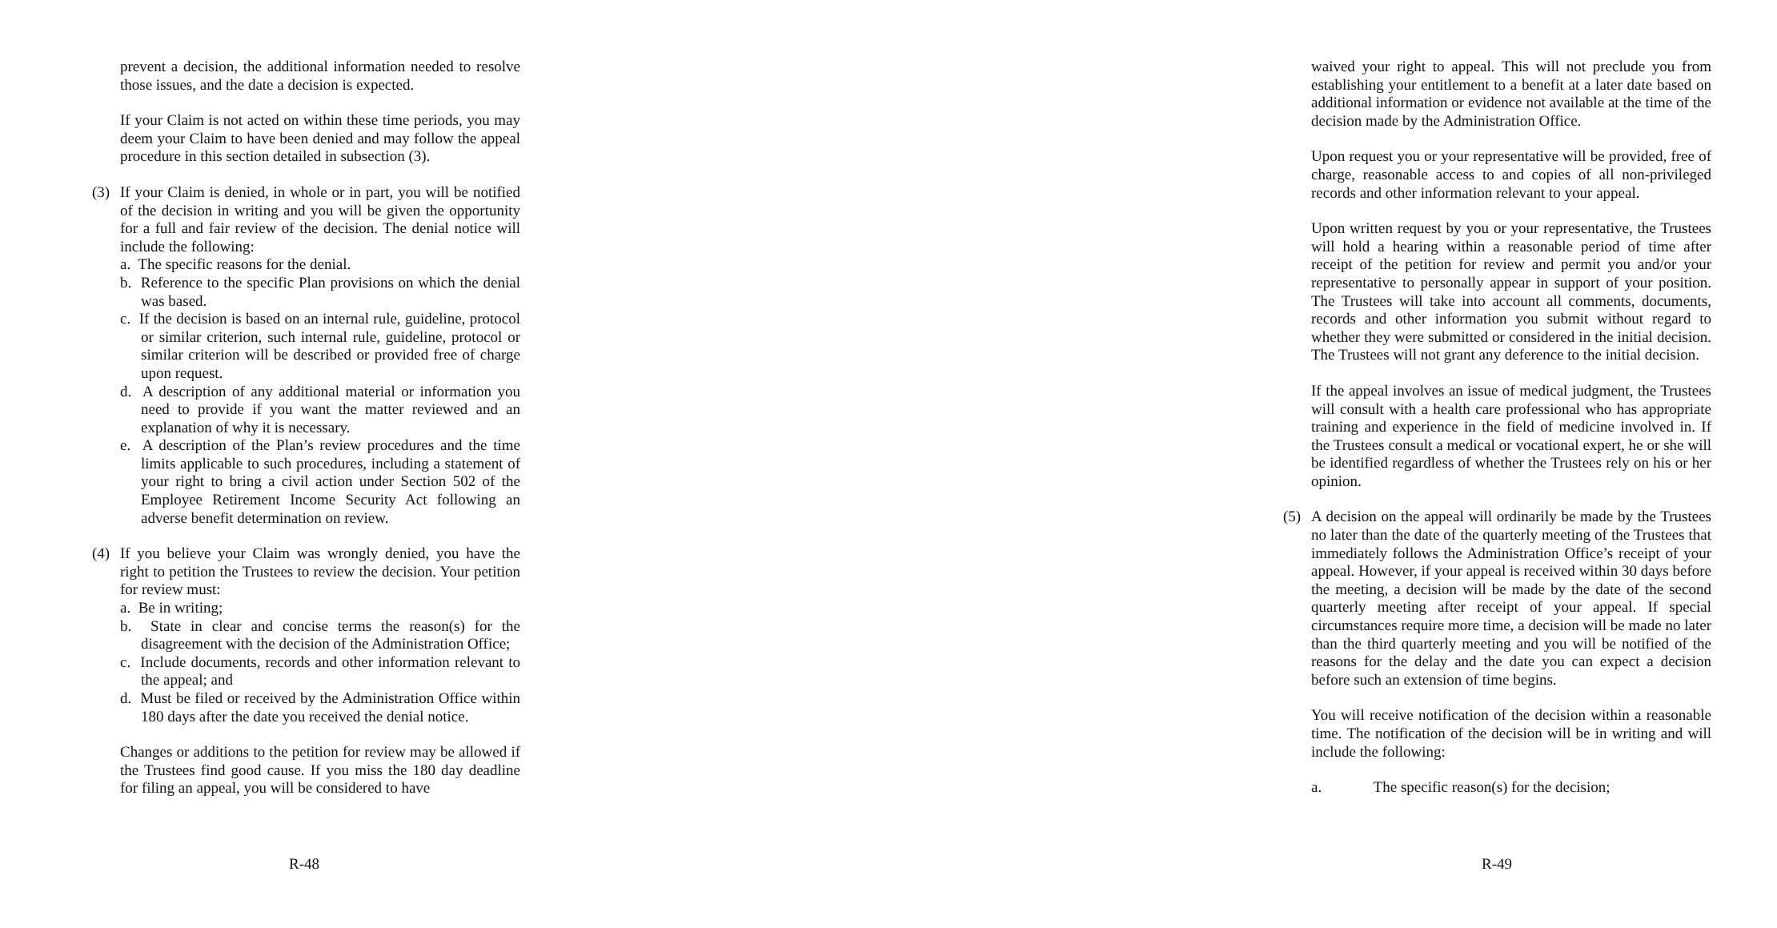prevent a decision, the additional information needed to resolve those issues, and the date a decision is expected.
If your Claim is not acted on within these time periods, you may deem your Claim to have been denied and may follow the appeal procedure in this section detailed in subsection (3).
(3) If your Claim is denied, in whole or in part, you will be notified of the decision in writing and you will be given the opportunity for a full and fair review of the decision. The denial notice will include the following:
a. The specific reasons for the denial.
b. Reference to the specific Plan provisions on which the denial was based.
c. If the decision is based on an internal rule, guideline, protocol or similar criterion, such internal rule, guideline, protocol or similar criterion will be described or provided free of charge upon request.
d. A description of any additional material or information you need to provide if you want the matter reviewed and an explanation of why it is necessary.
e. A description of the Plan’s review procedures and the time limits applicable to such procedures, including a statement of your right to bring a civil action under Section 502 of the Employee Retirement Income Security Act following an adverse benefit determination on review.
(4) If you believe your Claim was wrongly denied, you have the right to petition the Trustees to review the decision. Your petition for review must:
a. Be in writing;
b. State in clear and concise terms the reason(s) for the disagreement with the decision of the Administration Office;
c. Include documents, records and other information relevant to the appeal; and
d. Must be filed or received by the Administration Office within 180 days after the date you received the denial notice.
Changes or additions to the petition for review may be allowed if the Trustees find good cause. If you miss the 180 day deadline for filing an appeal, you will be considered to have
R-48
waived your right to appeal. This will not preclude you from establishing your entitlement to a benefit at a later date based on additional information or evidence not available at the time of the decision made by the Administration Office.
Upon request you or your representative will be provided, free of charge, reasonable access to and copies of all non-privileged records and other information relevant to your appeal.
Upon written request by you or your representative, the Trustees will hold a hearing within a reasonable period of time after receipt of the petition for review and permit you and/or your representative to personally appear in support of your position. The Trustees will take into account all comments, documents, records and other information you submit without regard to whether they were submitted or considered in the initial decision. The Trustees will not grant any deference to the initial decision.
If the appeal involves an issue of medical judgment, the Trustees will consult with a health care professional who has appropriate training and experience in the field of medicine involved in. If the Trustees consult a medical or vocational expert, he or she will be identified regardless of whether the Trustees rely on his or her opinion.
(5) A decision on the appeal will ordinarily be made by the Trustees no later than the date of the quarterly meeting of the Trustees that immediately follows the Administration Office’s receipt of your appeal. However, if your appeal is received within 30 days before the meeting, a decision will be made by the date of the second quarterly meeting after receipt of your appeal. If special circumstances require more time, a decision will be made no later than the third quarterly meeting and you will be notified of the reasons for the delay and the date you can expect a decision before such an extension of time begins.
You will receive notification of the decision within a reasonable time. The notification of the decision will be in writing and will include the following:
a. The specific reason(s) for the decision;
R-49